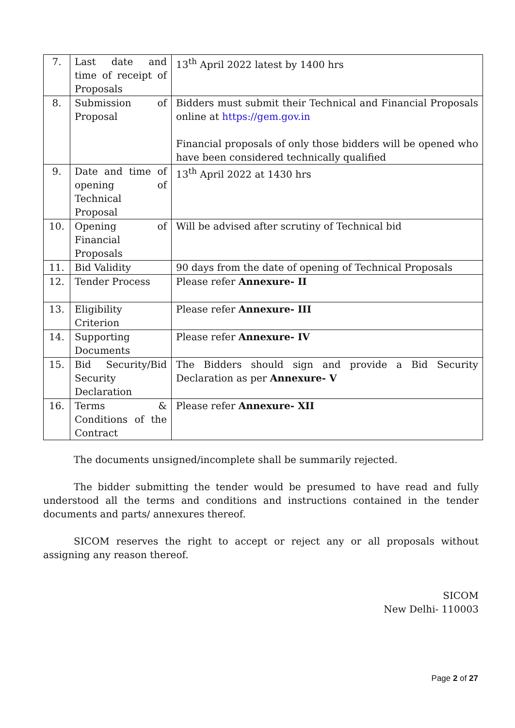| 7. | Last date and time of receipt of Proposals | 13<sup>th</sup> April 2022 latest by 1400 hrs |
| 8. | Submission of Proposal | Bidders must submit their Technical and Financial Proposals online at https://gem.gov.in Financial proposals of only those bidders will be opened who have been considered technically qualified |
| 9. | Date and time of opening of Technical Proposal | 13<sup>th</sup> April 2022 at 1430 hrs |
| 10. | Opening of Financial Proposals | Will be advised after scrutiny of Technical bid |
| 11. | Bid Validity | 90 days from the date of opening of Technical Proposals |
| 12. | Tender Process | Please refer Annexure- II |
| 13. | Eligibility Criterion | Please refer Annexure- III |
| 14. | Supporting Documents | Please refer Annexure- IV |
| 15. | Bid Security/Bid Security Declaration | The Bidders should sign and provide a Bid Security Declaration as per Annexure- V |
| 16. | Terms & Conditions of the Contract | Please refer Annexure- XII |
The documents unsigned/incomplete shall be summarily rejected.
The bidder submitting the tender would be presumed to have read and fully understood all the terms and conditions and instructions contained in the tender documents and parts/ annexures thereof.
SICOM reserves the right to accept or reject any or all proposals without assigning any reason thereof.
SICOM
New Delhi- 110003
Page 2 of 27